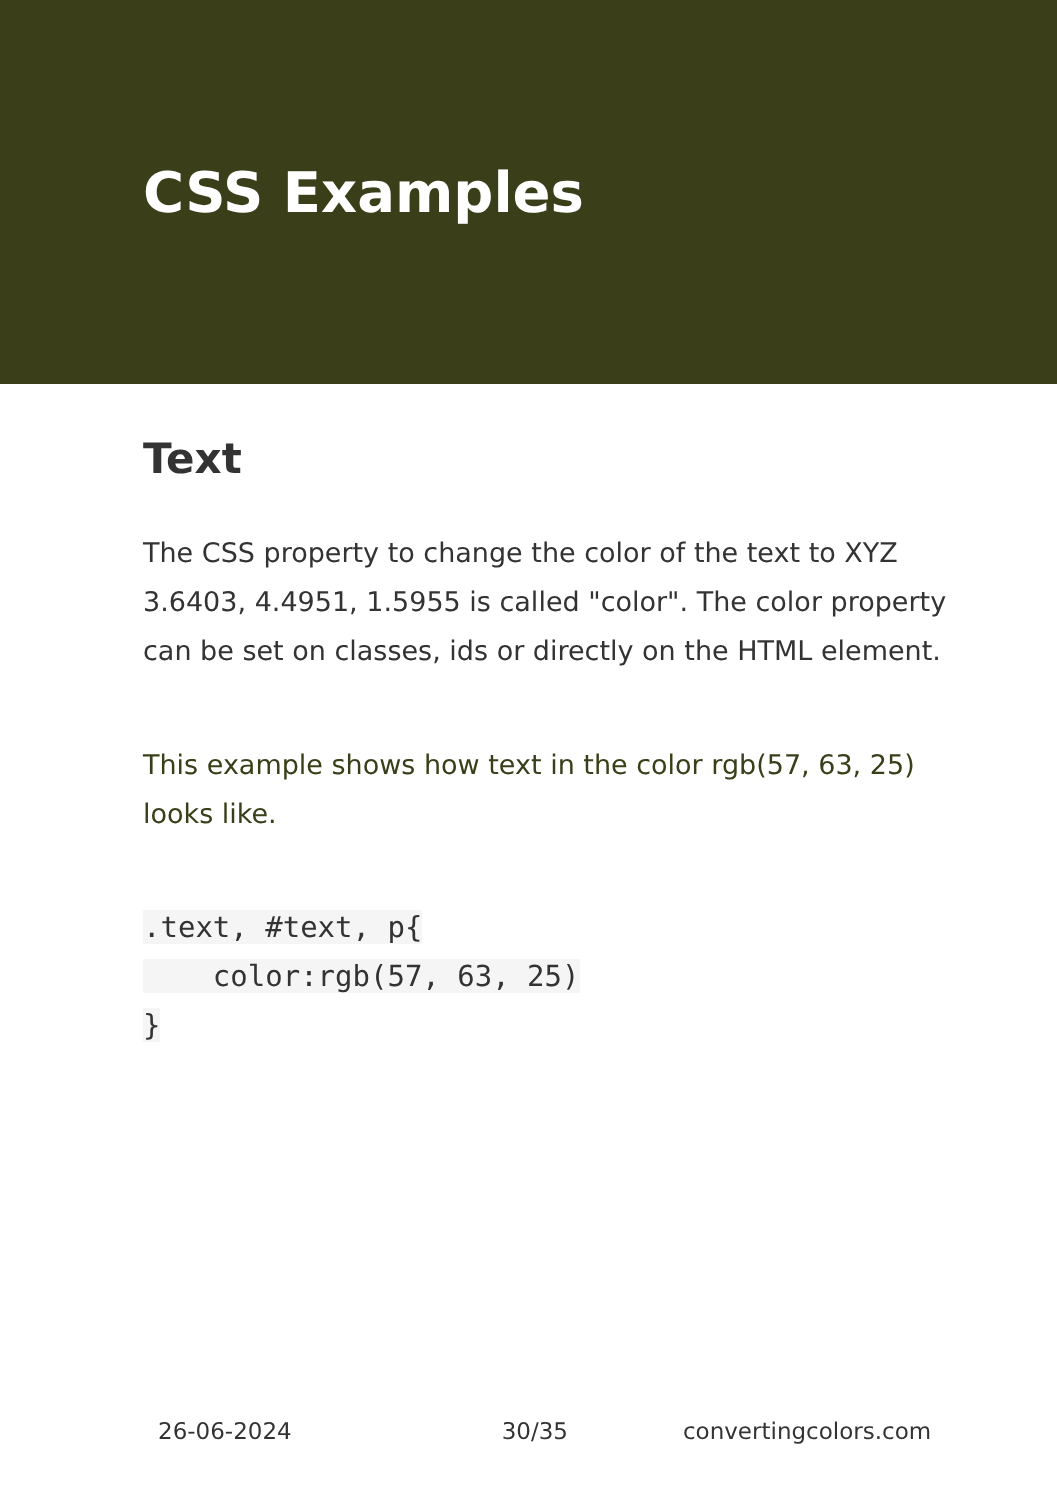CSS Examples
Text
The CSS property to change the color of the text to XYZ 3.6403, 4.4951, 1.5955 is called "color". The color property can be set on classes, ids or directly on the HTML element.
This example shows how text in the color rgb(57, 63, 25) looks like.
.text, #text, p{
    color:rgb(57, 63, 25)
}
26-06-2024 30/35 convertingcolors.com